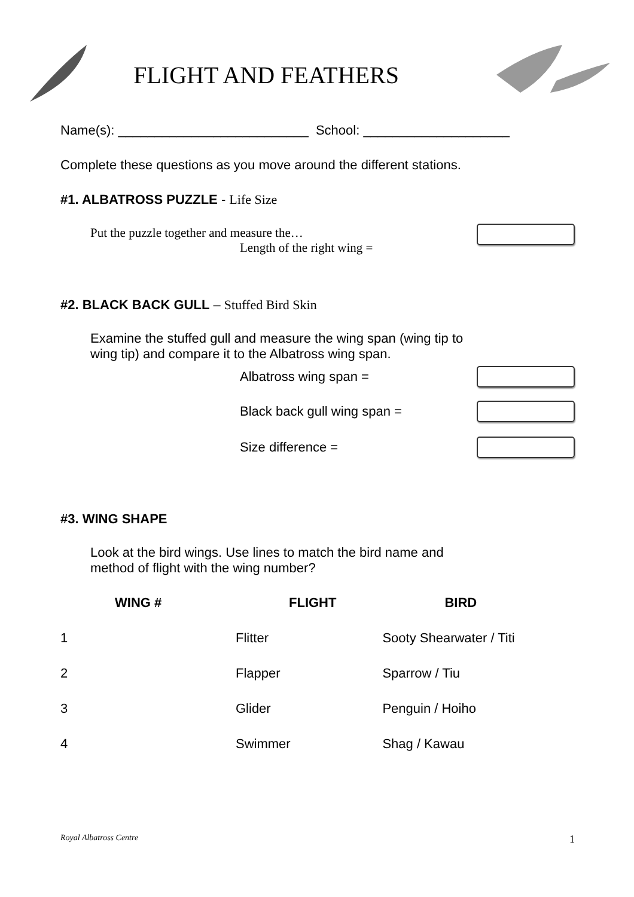FLIGHT AND FEATHERS
Name(s): __________________________ School: ____________________
Complete these questions as you move around the different stations.
#1. ALBATROSS PUZZLE - Life Size
Put the puzzle together and measure the…
Length of the right wing =
#2. BLACK BACK GULL – Stuffed Bird Skin
Examine the stuffed gull and measure the wing span (wing tip to wing tip) and compare it to the Albatross wing span.
Albatross wing span =
Black back gull wing span =
Size difference =
#3. WING SHAPE
Look at the bird wings. Use lines to match the bird name and method of flight with the wing number?
| WING # | FLIGHT | BIRD |
| --- | --- | --- |
| 1 | Flitter | Sooty Shearwater / Titi |
| 2 | Flapper | Sparrow / Tiu |
| 3 | Glider | Penguin / Hoiho |
| 4 | Swimmer | Shag / Kawau |
Royal Albatross Centre 1